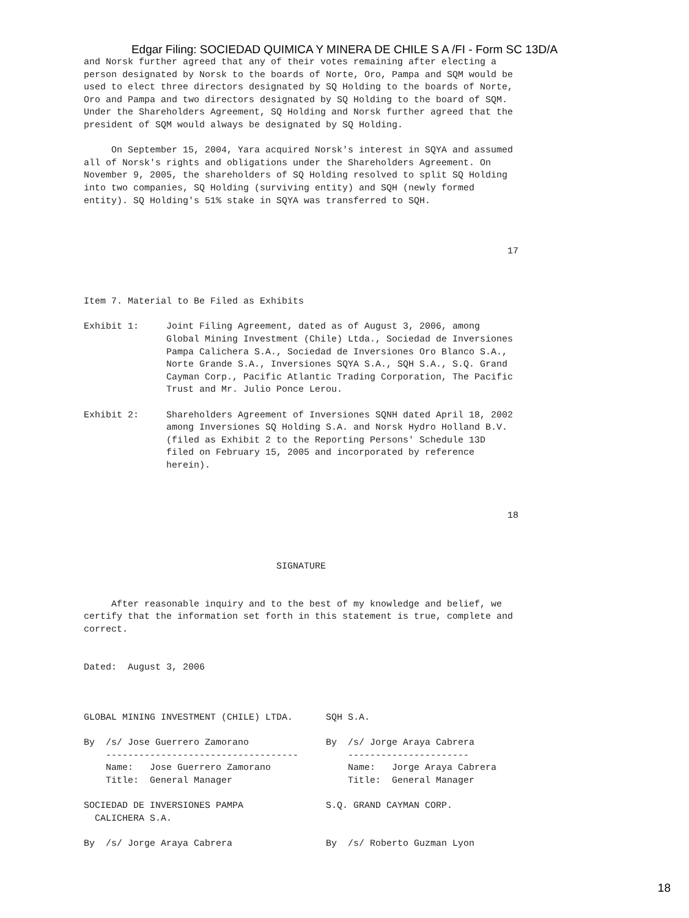Edgar Filing: SOCIEDAD QUIMICA Y MINERA DE CHILE S A /FI - Form SC 13D/A
and Norsk further agreed that any of their votes remaining after electing a
person designated by Norsk to the boards of Norte, Oro, Pampa and SQM would be
used to elect three directors designated by SQ Holding to the boards of Norte,
Oro and Pampa and two directors designated by SQ Holding to the board of SQM.
Under the Shareholders Agreement, SQ Holding and Norsk further agreed that the
president of SQM would always be designated by SQ Holding.

     On September 15, 2004, Yara acquired Norsk's interest in SQYA and assumed
all of Norsk's rights and obligations under the Shareholders Agreement. On
November 9, 2005, the shareholders of SQ Holding resolved to split SQ Holding
into two companies, SQ Holding (surviving entity) and SQH (newly formed
entity). SQ Holding's 51% stake in SQYA was transferred to SQH.



                                                                             17



Item 7. Material to Be Filed as Exhibits

Exhibit 1:     Joint Filing Agreement, dated as of August 3, 2006, among
               Global Mining Investment (Chile) Ltda., Sociedad de Inversiones
               Pampa Calichera S.A., Sociedad de Inversiones Oro Blanco S.A.,
               Norte Grande S.A., Inversiones SQYA S.A., SQH S.A., S.Q. Grand
               Cayman Corp., Pacific Atlantic Trading Corporation, The Pacific
               Trust and Mr. Julio Ponce Lerou.

Exhibit 2:     Shareholders Agreement of Inversiones SQNH dated April 18, 2002
               among Inversiones SQ Holding S.A. and Norsk Hydro Holland B.V.
               (filed as Exhibit 2 to the Reporting Persons' Schedule 13D
               filed on February 15, 2005 and incorporated by reference
               herein).



                                                                             18



                                   SIGNATURE


     After reasonable inquiry and to the best of my knowledge and belief, we
certify that the information set forth in this statement is true, complete and
correct.


Dated:  August 3, 2006



GLOBAL MINING INVESTMENT (CHILE) LTDA.      SQH S.A.

By  /s/ Jose Guerrero Zamorano              By  /s/ Jorge Araya Cabrera
    -----------------------------------         ----------------------
    Name:   Jose Guerrero Zamorano              Name:   Jorge Araya Cabrera
    Title:  General Manager                     Title:  General Manager

SOCIEDAD DE INVERSIONES PAMPA               S.Q. GRAND CAYMAN CORP.
  CALICHERA S.A.

By  /s/ Jorge Araya Cabrera                 By  /s/ Roberto Guzman Lyon
18